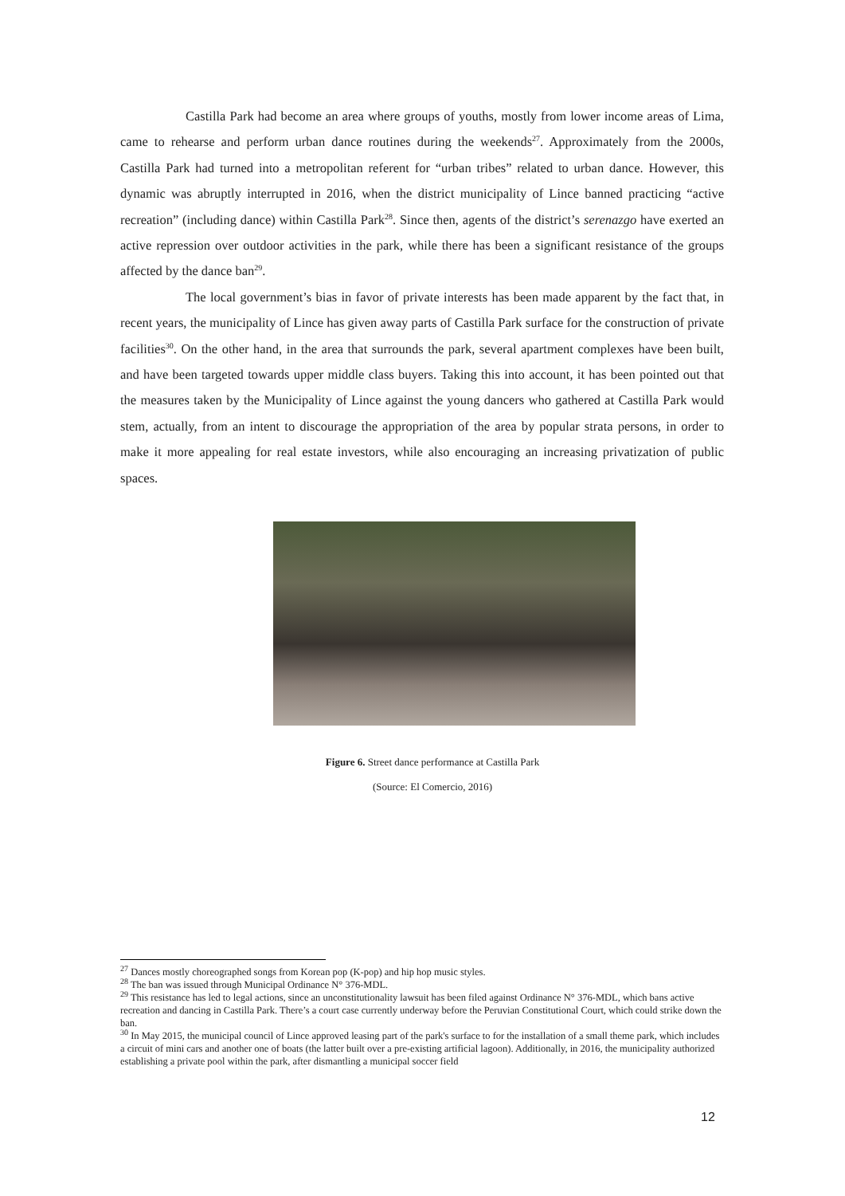Castilla Park had become an area where groups of youths, mostly from lower income areas of Lima, came to rehearse and perform urban dance routines during the weekends<sup>27</sup>. Approximately from the 2000s, Castilla Park had turned into a metropolitan referent for “urban tribes” related to urban dance. However, this dynamic was abruptly interrupted in 2016, when the district municipality of Lince banned practicing “active recreation” (including dance) within Castilla Park<sup>28</sup>. Since then, agents of the district’s serenazgo have exerted an active repression over outdoor activities in the park, while there has been a significant resistance of the groups affected by the dance ban<sup>29</sup>.
The local government’s bias in favor of private interests has been made apparent by the fact that, in recent years, the municipality of Lince has given away parts of Castilla Park surface for the construction of private facilities<sup>30</sup>. On the other hand, in the area that surrounds the park, several apartment complexes have been built, and have been targeted towards upper middle class buyers. Taking this into account, it has been pointed out that the measures taken by the Municipality of Lince against the young dancers who gathered at Castilla Park would stem, actually, from an intent to discourage the appropriation of the area by popular strata persons, in order to make it more appealing for real estate investors, while also encouraging an increasing privatization of public spaces.
Figure 6. Street dance performance at Castilla Park
(Source: El Comercio, 2016)
<sup>27</sup> Dances mostly choreographed songs from Korean pop (K-pop) and hip hop music styles.
<sup>28</sup> The ban was issued through Municipal Ordinance N° 376-MDL.
<sup>29</sup> This resistance has led to legal actions, since an unconstitutionality lawsuit has been filed against Ordinance N° 376-MDL, which bans active recreation and dancing in Castilla Park. There’s a court case currently underway before the Peruvian Constitutional Court, which could strike down the ban.
<sup>30</sup> In May 2015, the municipal council of Lince approved leasing part of the park's surface to for the installation of a small theme park, which includes a circuit of mini cars and another one of boats (the latter built over a pre-existing artificial lagoon). Additionally, in 2016, the municipality authorized establishing a private pool within the park, after dismantling a municipal soccer field
12